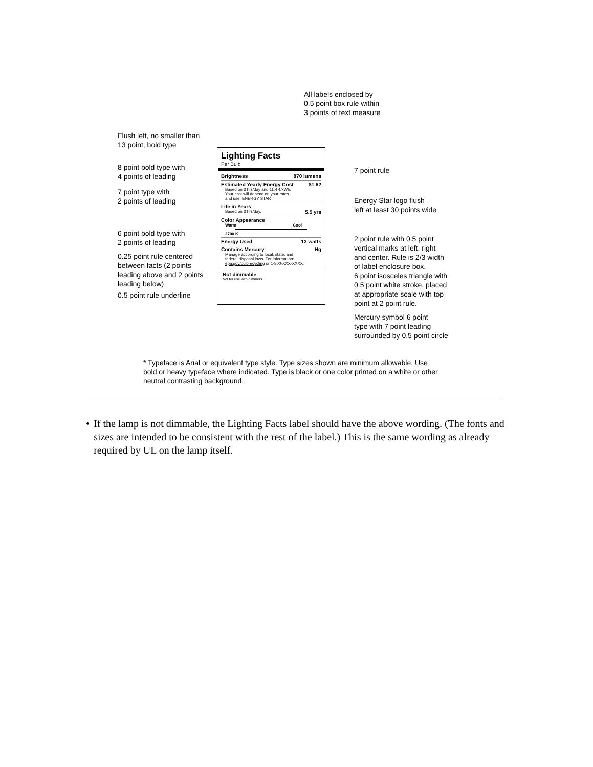All labels enclosed by
0.5 point box rule within
3 points of text measure
Flush left, no smaller than
13 point, bold type
8 point bold type with
4 points of leading
7 point type with
2 points of leading
6 point bold type with
2 points of leading
0.25 point rule centered
between facts (2 points
leading above and 2 points
leading below)
0.5 point rule underline
7 point rule
Energy Star logo flush
left at least 30 points wide
2 point rule with 0.5 point
vertical marks at left, right
and center. Rule is 2/3 width
of label enclosure box.
6 point isosceles triangle with
0.5 point white stroke, placed
at appropriate scale with top
point at 2 point rule.
Mercury symbol 6 point
type with 7 point leading
surrounded by 0.5 point circle
Lighting Facts
Per Bulb
Brightness 870 lumens
Estimated Yearly Energy Cost $1.62
Based on 3 hrs/day and 11.4 ¢/kWh.
Your cost will depend on your rates
and use. ENERGY STAR
Life in Years
Based on 3 hrs/day. 5.5 yrs
Color Appearance
Warm Cool
2700 K
Energy Used 13 watts
Contains Mercury Hg
Manage according to local, state, and
federal disposal laws. For information:
epa.gov/bulbrecycling or 1-800-XXX-XXXX.
Not dimmable
Not for use with dimmers.
* Typeface is Arial or equivalent type style. Type sizes shown are minimum allowable. Use bold or heavy typeface where indicated. Type is black or one color printed on a white or other neutral contrasting background.
• If the lamp is not dimmable, the Lighting Facts label should have the above wording. (The fonts and sizes are intended to be consistent with the rest of the label.) This is the same wording as already required by UL on the lamp itself.